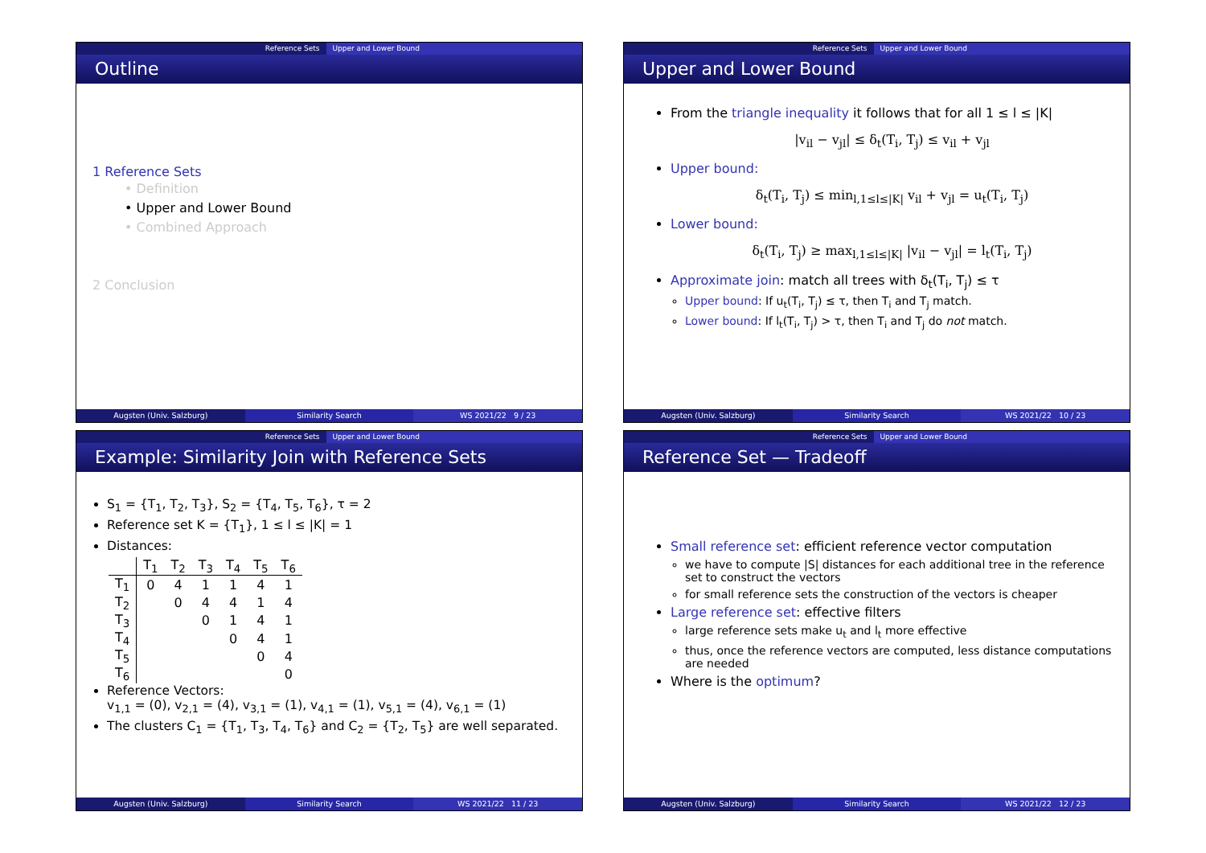Reference Sets Upper and Lower Bound
Outline
1 Reference Sets
• Definition
• Upper and Lower Bound
• Combined Approach
2 Conclusion
Augsten (Univ. Salzburg) Similarity Search WS 2021/22 9 / 23
Reference Sets Upper and Lower Bound
Upper and Lower Bound
From the triangle inequality it follows that for all 1 ≤ l ≤ |K|
|v<sub>il</sub> − v<sub>jl</sub>| ≤ δ<sub>t</sub>(T<sub>i</sub>, T<sub>j</sub>) ≤ v<sub>il</sub> + v<sub>jl</sub>
Upper bound:
δ<sub>t</sub>(T<sub>i</sub>, T<sub>j</sub>) ≤ min<sub>l,1≤l≤|K|</sub> v<sub>il</sub> + v<sub>jl</sub> = u<sub>t</sub>(T<sub>i</sub>, T<sub>j</sub>)
Lower bound:
δ<sub>t</sub>(T<sub>i</sub>, T<sub>j</sub>) ≥ max<sub>l,1≤l≤|K|</sub> |v<sub>il</sub> − v<sub>jl</sub>| = l<sub>t</sub>(T<sub>i</sub>, T<sub>j</sub>)
Approximate join: match all trees with δ<sub>t</sub>(T<sub>i</sub>, T<sub>j</sub>) ≤ τ
Upper bound: If u<sub>t</sub>(T<sub>i</sub>, T<sub>j</sub>) ≤ τ, then T<sub>i</sub> and T<sub>j</sub> match.
Lower bound: If l<sub>t</sub>(T<sub>i</sub>, T<sub>j</sub>) > τ, then T<sub>i</sub> and T<sub>j</sub> do not match.
Augsten (Univ. Salzburg) Similarity Search WS 2021/22 10 / 23
Reference Sets Upper and Lower Bound
Example: Similarity Join with Reference Sets
S<sub>1</sub> = {T<sub>1</sub>, T<sub>2</sub>, T<sub>3</sub>}, S<sub>2</sub> = {T<sub>4</sub>, T<sub>5</sub>, T<sub>6</sub>}, τ = 2
Reference set K = {T<sub>1</sub>}, 1 ≤ l ≤ |K| = 1
Distances:
| | T<sub>1</sub> | T<sub>2</sub> | T<sub>3</sub> | T<sub>4</sub> | T<sub>5</sub> | T<sub>6</sub> |
| --- | --- | --- | --- | --- | --- | --- |
| T<sub>1</sub> | 0 | 4 | 1 | 1 | 4 | 1 |
| T<sub>2</sub> | | 0 | 4 | 4 | 1 | 4 |
| T<sub>3</sub> | | | 0 | 1 | 4 | 1 |
| T<sub>4</sub> | | | | 0 | 4 | 1 |
| T<sub>5</sub> | | | | | 0 | 4 |
| T<sub>6</sub> | | | | | | 0 |
Reference Vectors:
v<sub>1,1</sub> = (0), v<sub>2,1</sub> = (4), v<sub>3,1</sub> = (1), v<sub>4,1</sub> = (1), v<sub>5,1</sub> = (4), v<sub>6,1</sub> = (1)
The clusters C<sub>1</sub> = {T<sub>1</sub>, T<sub>3</sub>, T<sub>4</sub>, T<sub>6</sub>} and C<sub>2</sub> = {T<sub>2</sub>, T<sub>5</sub>} are well separated.
Augsten (Univ. Salzburg) Similarity Search WS 2021/22 11 / 23
Reference Sets Upper and Lower Bound
Reference Set — Tradeoff
Small reference set: efficient reference vector computation
we have to compute |S| distances for each additional tree in the reference set to construct the vectors
for small reference sets the construction of the vectors is cheaper
Large reference set: effective filters
large reference sets make u<sub>t</sub> and l<sub>t</sub> more effective
thus, once the reference vectors are computed, less distance computations are needed
Where is the optimum?
Augsten (Univ. Salzburg) Similarity Search WS 2021/22 12 / 23